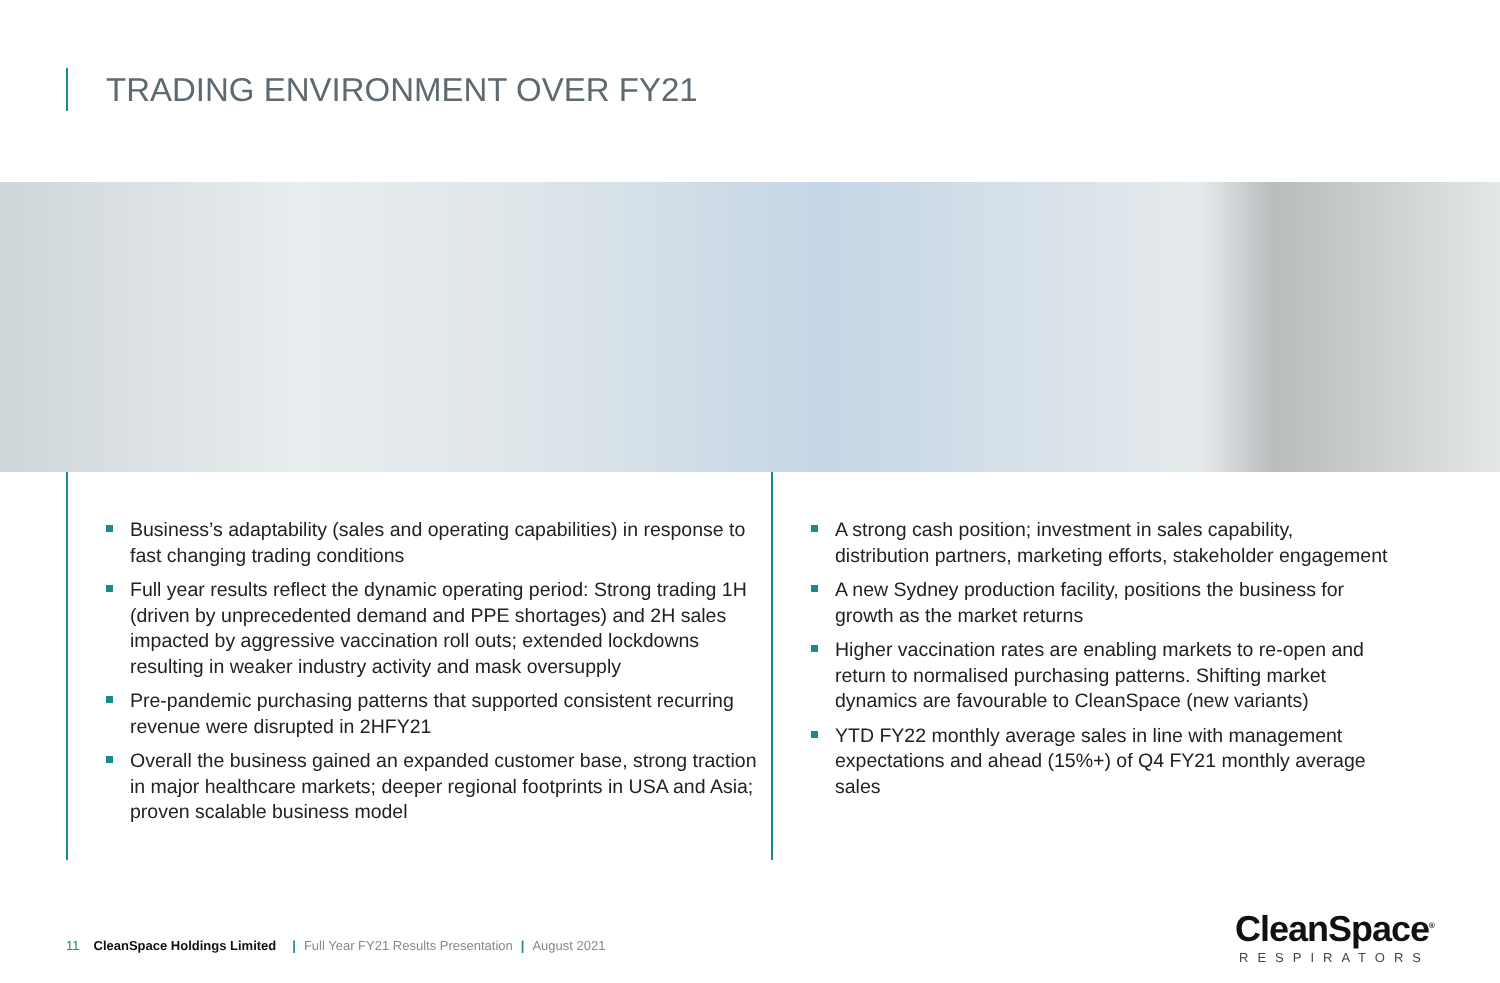TRADING ENVIRONMENT OVER FY21
Business’s adaptability (sales and operating capabilities) in response to fast changing trading conditions
Full year results reflect the dynamic operating period: Strong trading 1H (driven by unprecedented demand and PPE shortages) and 2H sales impacted by aggressive vaccination roll outs; extended lockdowns resulting in weaker industry activity and mask oversupply
Pre-pandemic purchasing patterns that supported consistent recurring revenue were disrupted in 2HFY21
Overall the business gained an expanded customer base, strong traction in major healthcare markets; deeper regional footprints in USA and Asia; proven scalable business model
A strong cash position; investment in sales capability, distribution partners, marketing efforts, stakeholder engagement
A new Sydney production facility, positions the business for growth as the market returns
Higher vaccination rates are enabling markets to re-open and return to normalised purchasing patterns. Shifting market dynamics are favourable to CleanSpace (new variants)
YTD FY22 monthly average sales in line with management expectations and ahead (15%+) of Q4 FY21 monthly average sales
11 CleanSpace Holdings Limited | Full Year FY21 Results Presentation | August 2021
CleanSpace<sup>®</sup>
RESPIRATORS